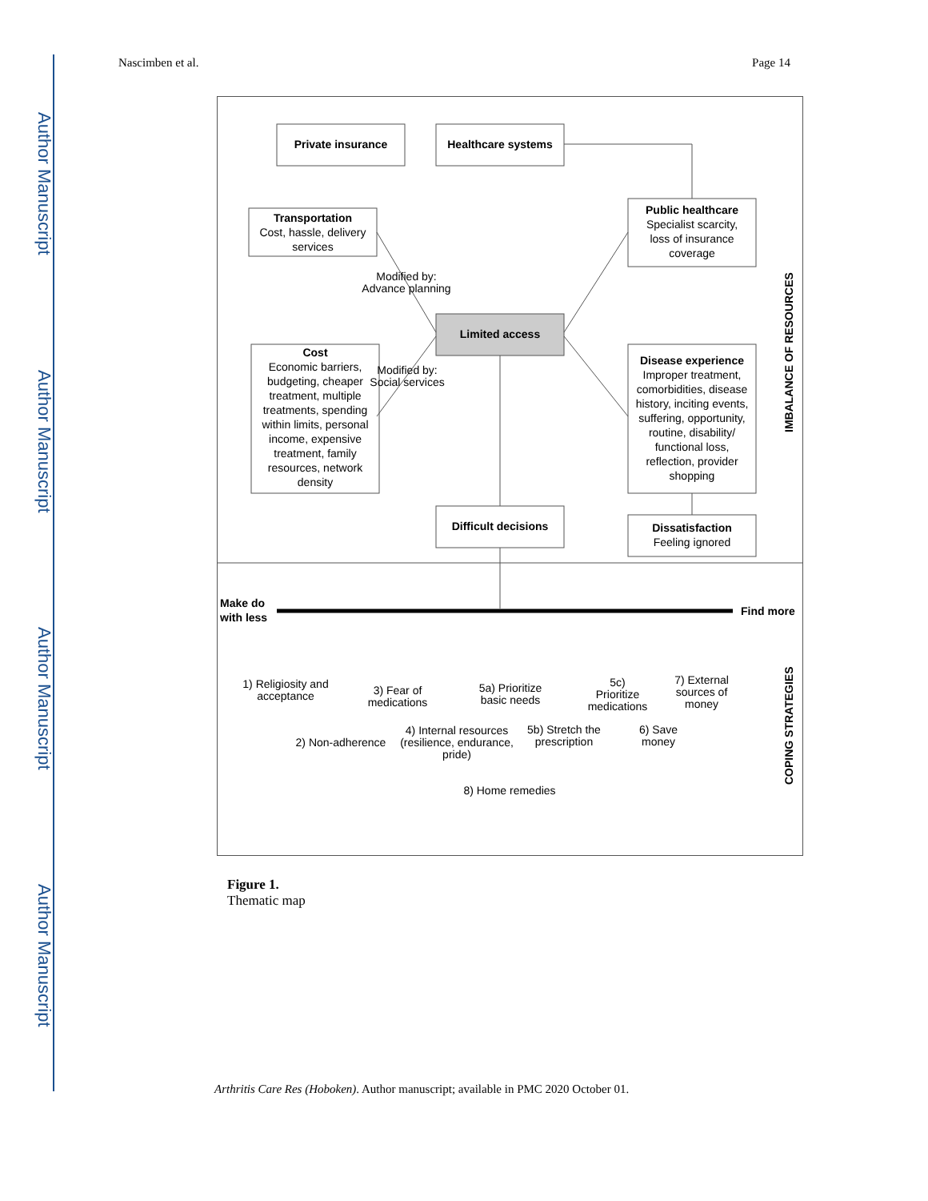Author Manuscript
Author Manuscript
Author Manuscript
Author Manuscript
Nascimben et al. Page 14
Private insurance
Healthcare systems
Transportation
Public healthcare
Cost
Disease experience
Limited access
Difficult decisions
Dissatisfaction
Cost, hassle, delivery
services
Specialist scarcity,
loss of insurance
coverage
Modified by:
Advance planning
Modified by:
Social services
Economic barriers,
budgeting, cheaper
treatment, multiple
treatments, spending
within limits, personal
income, expensive
treatment, family
resources, network
density
Improper treatment,
comorbidities, disease
history, inciting events,
suffering, opportunity,
routine, disability/
functional loss,
reflection, provider
shopping
Feeling ignored
Make do
with less
Find more
1) Religiosity and
acceptance
2) Non-adherence
3) Fear of
medications
4) Internal resources
(resilience, endurance,
pride)
5a) Prioritize
basic needs
5b) Stretch the
prescription
5c)
Prioritize
medications
6) Save
money
7) External
sources of
money
8) Home remedies
IMBALANCE OF RESOURCES
COPING STRATEGIES
Figure 1.
Thematic map
Arthritis Care Res (Hoboken). Author manuscript; available in PMC 2020 October 01.